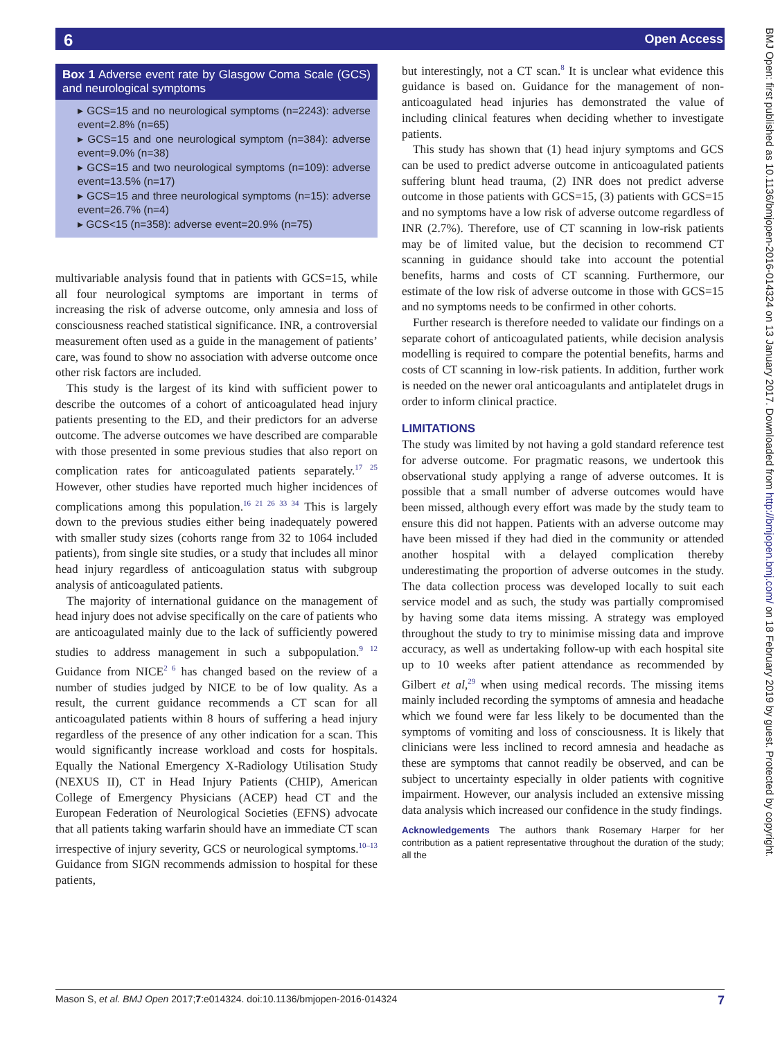6
Open Access
Box 1 Adverse event rate by Glasgow Coma Scale (GCS) and neurological symptoms
▸ GCS=15 and no neurological symptoms (n=2243): adverse event=2.8% (n=65)
▸ GCS=15 and one neurological symptom (n=384): adverse event=9.0% (n=38)
▸ GCS=15 and two neurological symptoms (n=109): adverse event=13.5% (n=17)
▸ GCS=15 and three neurological symptoms (n=15): adverse event=26.7% (n=4)
▸ GCS<15 (n=358): adverse event=20.9% (n=75)
multivariable analysis found that in patients with GCS=15, while all four neurological symptoms are important in terms of increasing the risk of adverse outcome, only amnesia and loss of consciousness reached statistical significance. INR, a controversial measurement often used as a guide in the management of patients’ care, was found to show no association with adverse outcome once other risk factors are included.
This study is the largest of its kind with sufficient power to describe the outcomes of a cohort of anticoagulated head injury patients presenting to the ED, and their predictors for an adverse outcome. The adverse outcomes we have described are comparable with those presented in some previous studies that also report on complication rates for anticoagulated patients separately.<sup>17 25</sup> However, other studies have reported much higher incidences of complications among this population.<sup>16 21 26 33 34</sup> This is largely down to the previous studies either being inadequately powered with smaller study sizes (cohorts range from 32 to 1064 included patients), from single site studies, or a study that includes all minor head injury regardless of anticoagulation status with subgroup analysis of anticoagulated patients.
The majority of international guidance on the management of head injury does not advise specifically on the care of patients who are anticoagulated mainly due to the lack of sufficiently powered studies to address management in such a subpopulation.<sup>9 12</sup> Guidance from NICE<sup>2 6</sup> has changed based on the review of a number of studies judged by NICE to be of low quality. As a result, the current guidance recommends a CT scan for all anticoagulated patients within 8 hours of suffering a head injury regardless of the presence of any other indication for a scan. This would significantly increase workload and costs for hospitals. Equally the National Emergency X-Radiology Utilisation Study (NEXUS II), CT in Head Injury Patients (CHIP), American College of Emergency Physicians (ACEP) head CT and the European Federation of Neurological Societies (EFNS) advocate that all patients taking warfarin should have an immediate CT scan irrespective of injury severity, GCS or neurological symptoms.<sup>10–13</sup> Guidance from SIGN recommends admission to hospital for these patients,
but interestingly, not a CT scan.<sup>8</sup> It is unclear what evidence this guidance is based on. Guidance for the management of non-anticoagulated head injuries has demonstrated the value of including clinical features when deciding whether to investigate patients.
This study has shown that (1) head injury symptoms and GCS can be used to predict adverse outcome in anticoagulated patients suffering blunt head trauma, (2) INR does not predict adverse outcome in those patients with GCS=15, (3) patients with GCS=15 and no symptoms have a low risk of adverse outcome regardless of INR (2.7%). Therefore, use of CT scanning in low-risk patients may be of limited value, but the decision to recommend CT scanning in guidance should take into account the potential benefits, harms and costs of CT scanning. Furthermore, our estimate of the low risk of adverse outcome in those with GCS=15 and no symptoms needs to be confirmed in other cohorts.
Further research is therefore needed to validate our findings on a separate cohort of anticoagulated patients, while decision analysis modelling is required to compare the potential benefits, harms and costs of CT scanning in low-risk patients. In addition, further work is needed on the newer oral anticoagulants and antiplatelet drugs in order to inform clinical practice.
LIMITATIONS
The study was limited by not having a gold standard reference test for adverse outcome. For pragmatic reasons, we undertook this observational study applying a range of adverse outcomes. It is possible that a small number of adverse outcomes would have been missed, although every effort was made by the study team to ensure this did not happen. Patients with an adverse outcome may have been missed if they had died in the community or attended another hospital with a delayed complication thereby underestimating the proportion of adverse outcomes in the study. The data collection process was developed locally to suit each service model and as such, the study was partially compromised by having some data items missing. A strategy was employed throughout the study to try to minimise missing data and improve accuracy, as well as undertaking follow-up with each hospital site up to 10 weeks after patient attendance as recommended by Gilbert et al,<sup>29</sup> when using medical records. The missing items mainly included recording the symptoms of amnesia and headache which we found were far less likely to be documented than the symptoms of vomiting and loss of consciousness. It is likely that clinicians were less inclined to record amnesia and headache as these are symptoms that cannot readily be observed, and can be subject to uncertainty especially in older patients with cognitive impairment. However, our analysis included an extensive missing data analysis which increased our confidence in the study findings.
Acknowledgements The authors thank Rosemary Harper for her contribution as a patient representative throughout the duration of the study; all the
Mason S, et al. BMJ Open 2017;7:e014324. doi:10.1136/bmjopen-2016-014324 7
BMJ Open: first published as 10.1136/bmjopen-2016-014324 on 13 January 2017. Downloaded from http://bmjopen.bmj.com/ on 18 February 2019 by guest. Protected by copyright.